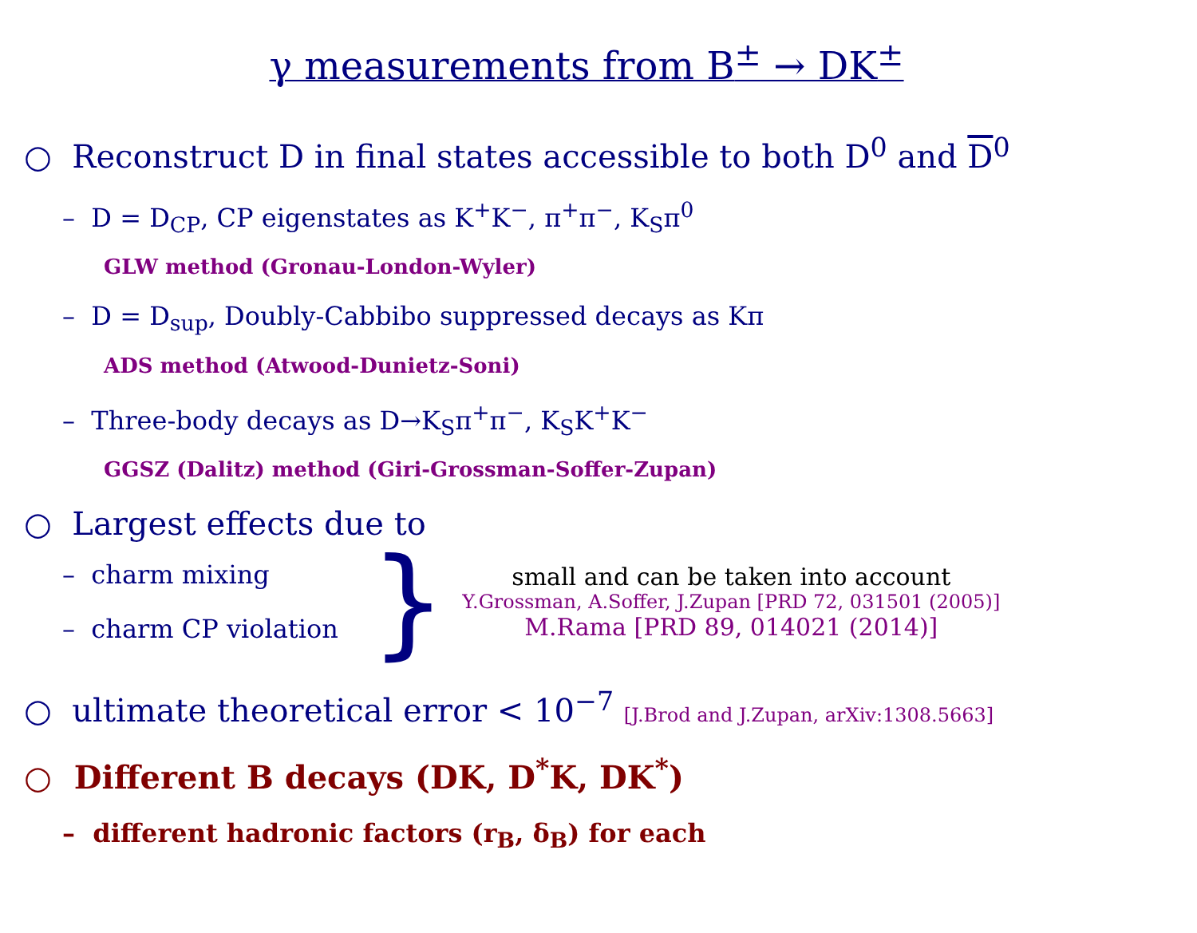γ measurements from B<sup>±</sup> → DK<sup>±</sup>
○ Reconstruct D in final states accessible to both D<sup>0</sup> and D<sup>0</sup>
– D = D<sub>CP</sub>, CP eigenstates as K<sup>+</sup>K<sup>−</sup>, π<sup>+</sup>π<sup>−</sup>, K<sub>S</sub>π<sup>0</sup>
GLW method (Gronau-London-Wyler)
– D = D<sub>sup</sub>, Doubly-Cabbibo suppressed decays as Kπ
ADS method (Atwood-Dunietz-Soni)
– Three-body decays as D→K<sub>S</sub>π<sup>+</sup>π<sup>−</sup>, K<sub>S</sub>K<sup>+</sup>K<sup>−</sup>
GGSZ (Dalitz) method (Giri-Grossman-Soffer-Zupan)
○ Largest effects due to
– charm mixing
– charm CP violation
}
small and can be taken into account
Y.Grossman, A.Soffer, J.Zupan [PRD 72, 031501 (2005)]
M.Rama [PRD 89, 014021 (2014)]
○ ultimate theoretical error < 10<sup>−7</sup> [J.Brod and J.Zupan, arXiv:1308.5663]
○ Different B decays (DK, D<sup>*</sup>K, DK<sup>*</sup>)
– different hadronic factors (r<sub>B</sub>, δ<sub>B</sub>) for each